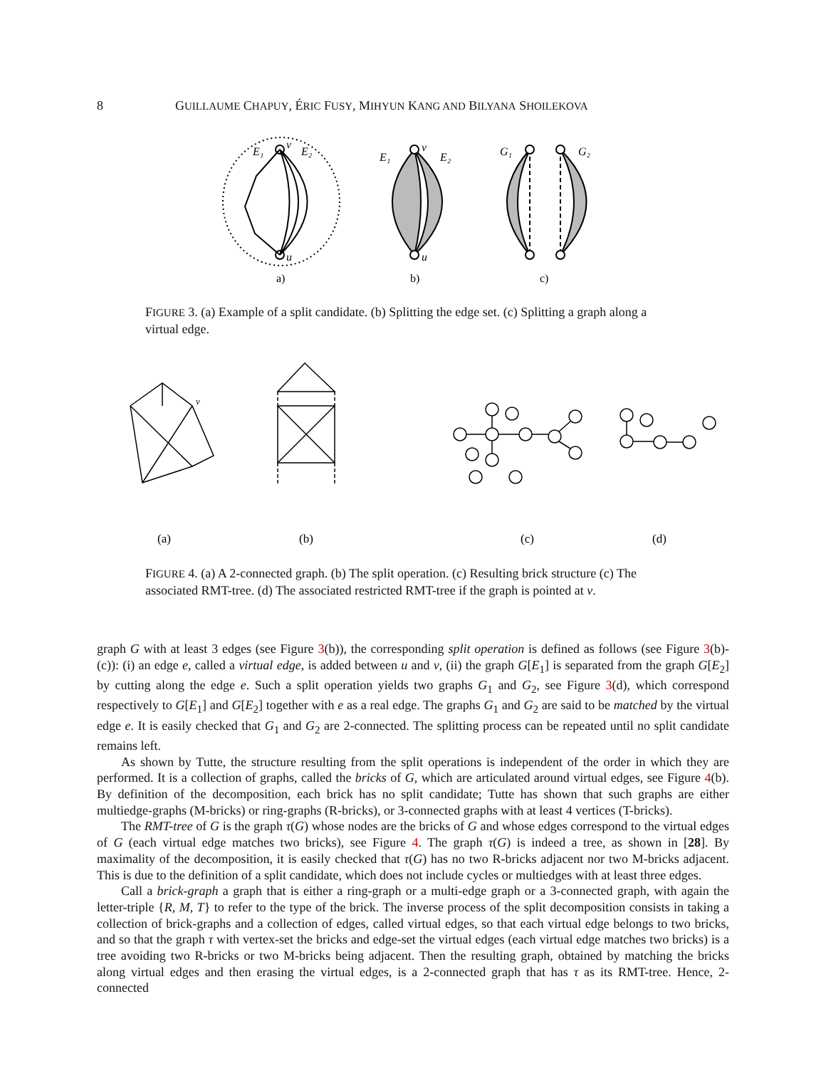8 GUILLAUME CHAPUY, ÉRIC FUSY, MIHYUN KANG AND BILYANA SHOILEKOVA
E₁
v
E₂
u
E₁
v
E₂
u
G₁
G₂
a)
b)
c)
FIGURE 3. (a) Example of a split candidate. (b) Splitting the edge set. (c) Splitting a graph along a virtual edge.
(a)
(b)
(c)
(d)
v
FIGURE 4. (a) A 2-connected graph. (b) The split operation. (c) Resulting brick structure (c) The associated RMT-tree. (d) The associated restricted RMT-tree if the graph is pointed at v.
graph G with at least 3 edges (see Figure 3(b)), the corresponding split operation is defined as follows (see Figure 3(b)-(c)): (i) an edge e, called a virtual edge, is added between u and v, (ii) the graph G[E<sub>1</sub>] is separated from the graph G[E<sub>2</sub>] by cutting along the edge e. Such a split operation yields two graphs G<sub>1</sub> and G<sub>2</sub>, see Figure 3(d), which correspond respectively to G[E<sub>1</sub>] and G[E<sub>2</sub>] together with e as a real edge. The graphs G<sub>1</sub> and G<sub>2</sub> are said to be matched by the virtual edge e. It is easily checked that G<sub>1</sub> and G<sub>2</sub> are 2-connected. The splitting process can be repeated until no split candidate remains left.
As shown by Tutte, the structure resulting from the split operations is independent of the order in which they are performed. It is a collection of graphs, called the bricks of G, which are articulated around virtual edges, see Figure 4(b). By definition of the decomposition, each brick has no split candidate; Tutte has shown that such graphs are either multiedge-graphs (M-bricks) or ring-graphs (R-bricks), or 3-connected graphs with at least 4 vertices (T-bricks).
The RMT-tree of G is the graph τ(G) whose nodes are the bricks of G and whose edges correspond to the virtual edges of G (each virtual edge matches two bricks), see Figure 4. The graph τ(G) is indeed a tree, as shown in [28]. By maximality of the decomposition, it is easily checked that τ(G) has no two R-bricks adjacent nor two M-bricks adjacent. This is due to the definition of a split candidate, which does not include cycles or multiedges with at least three edges.
Call a brick-graph a graph that is either a ring-graph or a multi-edge graph or a 3-connected graph, with again the letter-triple {R, M, T} to refer to the type of the brick. The inverse process of the split decomposition consists in taking a collection of brick-graphs and a collection of edges, called virtual edges, so that each virtual edge belongs to two bricks, and so that the graph τ with vertex-set the bricks and edge-set the virtual edges (each virtual edge matches two bricks) is a tree avoiding two R-bricks or two M-bricks being adjacent. Then the resulting graph, obtained by matching the bricks along virtual edges and then erasing the virtual edges, is a 2-connected graph that has τ as its RMT-tree. Hence, 2-connected